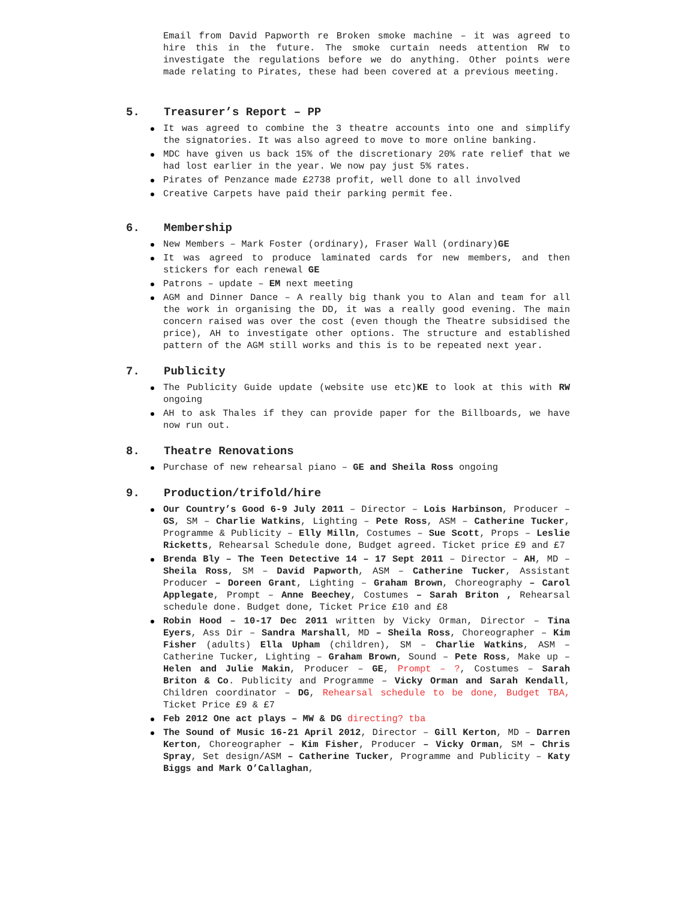Email from David Papworth re Broken smoke machine – it was agreed to hire this in the future. The smoke curtain needs attention RW to investigate the regulations before we do anything. Other points were made relating to Pirates, these had been covered at a previous meeting.
5. Treasurer’s Report – PP
It was agreed to combine the 3 theatre accounts into one and simplify the signatories. It was also agreed to move to more online banking.
MDC have given us back 15% of the discretionary 20% rate relief that we had lost earlier in the year. We now pay just 5% rates.
Pirates of Penzance made £2738 profit, well done to all involved
Creative Carpets have paid their parking permit fee.
6. Membership
New Members – Mark Foster (ordinary), Fraser Wall (ordinary)GE
It was agreed to produce laminated cards for new members, and then stickers for each renewal GE
Patrons – update – EM next meeting
AGM and Dinner Dance – A really big thank you to Alan and team for all the work in organising the DD, it was a really good evening. The main concern raised was over the cost (even though the Theatre subsidised the price), AH to investigate other options. The structure and established pattern of the AGM still works and this is to be repeated next year.
7. Publicity
The Publicity Guide update (website use etc)KE to look at this with RW ongoing
AH to ask Thales if they can provide paper for the Billboards, we have now run out.
8. Theatre Renovations
Purchase of new rehearsal piano – GE and Sheila Ross ongoing
9. Production/trifold/hire
Our Country’s Good 6-9 July 2011 – Director – Lois Harbinson, Producer – GS, SM – Charlie Watkins, Lighting – Pete Ross, ASM – Catherine Tucker, Programme & Publicity – Elly Milln, Costumes – Sue Scott, Props – Leslie Ricketts, Rehearsal Schedule done, Budget agreed. Ticket price £9 and £7
Brenda Bly – The Teen Detective 14 – 17 Sept 2011 – Director – AH, MD – Sheila Ross, SM – David Papworth, ASM – Catherine Tucker, Assistant Producer – Doreen Grant, Lighting – Graham Brown, Choreography – Carol Applegate, Prompt – Anne Beechey, Costumes – Sarah Briton , Rehearsal schedule done. Budget done, Ticket Price £10 and £8
Robin Hood – 10-17 Dec 2011 written by Vicky Orman, Director – Tina Eyers, Ass Dir – Sandra Marshall, MD – Sheila Ross, Choreographer – Kim Fisher (adults) Ella Upham (children), SM – Charlie Watkins, ASM – Catherine Tucker, Lighting – Graham Brown, Sound – Pete Ross, Make up – Helen and Julie Makin, Producer – GE, Prompt – ?, Costumes – Sarah Briton & Co. Publicity and Programme – Vicky Orman and Sarah Kendall, Children coordinator – DG, Rehearsal schedule to be done, Budget TBA, Ticket Price £9 & £7
Feb 2012 One act plays – MW & DG directing? tba
The Sound of Music 16-21 April 2012, Director – Gill Kerton, MD – Darren Kerton, Choreographer – Kim Fisher, Producer – Vicky Orman, SM – Chris Spray, Set design/ASM – Catherine Tucker, Programme and Publicity – Katy Biggs and Mark O’Callaghan,